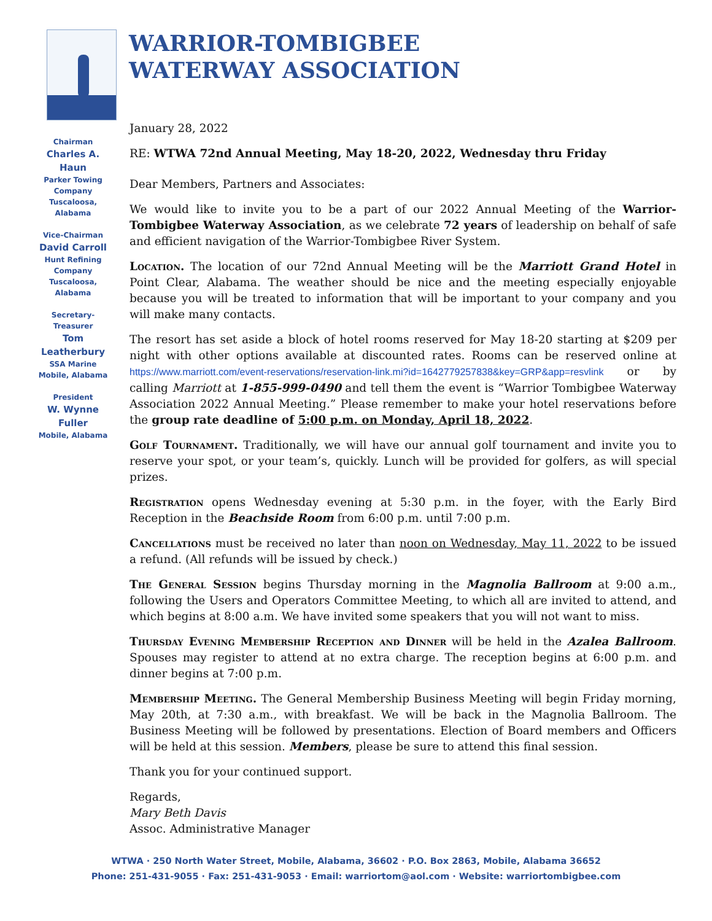WARRIOR-TOMBIGBEE
WATERWAY ASSOCIATION
Chairman
Charles A. Haun
Parker Towing
Company
Tuscaloosa, Alabama
Vice-Chairman
David Carroll
Hunt Refining
Company
Tuscaloosa, Alabama
Secretary-Treasurer
Tom Leatherbury
SSA Marine
Mobile, Alabama
President
W. Wynne Fuller
Mobile, Alabama
January 28, 2022
RE: WTWA 72nd Annual Meeting, May 18-20, 2022, Wednesday thru Friday
Dear Members, Partners and Associates:
We would like to invite you to be a part of our 2022 Annual Meeting of the Warrior-Tombigbee Waterway Association, as we celebrate 72 years of leadership on behalf of safe and efficient navigation of the Warrior-Tombigbee River System.
Location. The location of our 72nd Annual Meeting will be the Marriott Grand Hotel in Point Clear, Alabama. The weather should be nice and the meeting especially enjoyable because you will be treated to information that will be important to your company and you will make many contacts.
The resort has set aside a block of hotel rooms reserved for May 18-20 starting at $209 per night with other options available at discounted rates. Rooms can be reserved online at https://www.marriott.com/event-reservations/reservation-link.mi?id=1642779257838&key=GRP&app=resvlink or by calling Marriott at 1-855-999-0490 and tell them the event is “Warrior Tombigbee Waterway Association 2022 Annual Meeting.” Please remember to make your hotel reservations before the group rate deadline of 5:00 p.m. on Monday, April 18, 2022.
Golf Tournament. Traditionally, we will have our annual golf tournament and invite you to reserve your spot, or your team’s, quickly. Lunch will be provided for golfers, as will special prizes.
Registration opens Wednesday evening at 5:30 p.m. in the foyer, with the Early Bird Reception in the Beachside Room from 6:00 p.m. until 7:00 p.m.
Cancellations must be received no later than noon on Wednesday, May 11, 2022 to be issued a refund. (All refunds will be issued by check.)
The General Session begins Thursday morning in the Magnolia Ballroom at 9:00 a.m., following the Users and Operators Committee Meeting, to which all are invited to attend, and which begins at 8:00 a.m. We have invited some speakers that you will not want to miss.
Thursday Evening Membership Reception and Dinner will be held in the Azalea Ballroom. Spouses may register to attend at no extra charge. The reception begins at 6:00 p.m. and dinner begins at 7:00 p.m.
Membership Meeting. The General Membership Business Meeting will begin Friday morning, May 20th, at 7:30 a.m., with breakfast. We will be back in the Magnolia Ballroom. The Business Meeting will be followed by presentations. Election of Board members and Officers will be held at this session. Members, please be sure to attend this final session.
Thank you for your continued support.
Regards,
Mary Beth Davis
Assoc. Administrative Manager
WTWA · 250 North Water Street, Mobile, Alabama, 36602 · P.O. Box 2863, Mobile, Alabama 36652
Phone: 251-431-9055 · Fax: 251-431-9053 · Email: warriortom@aol.com · Website: warriortombigbee.com